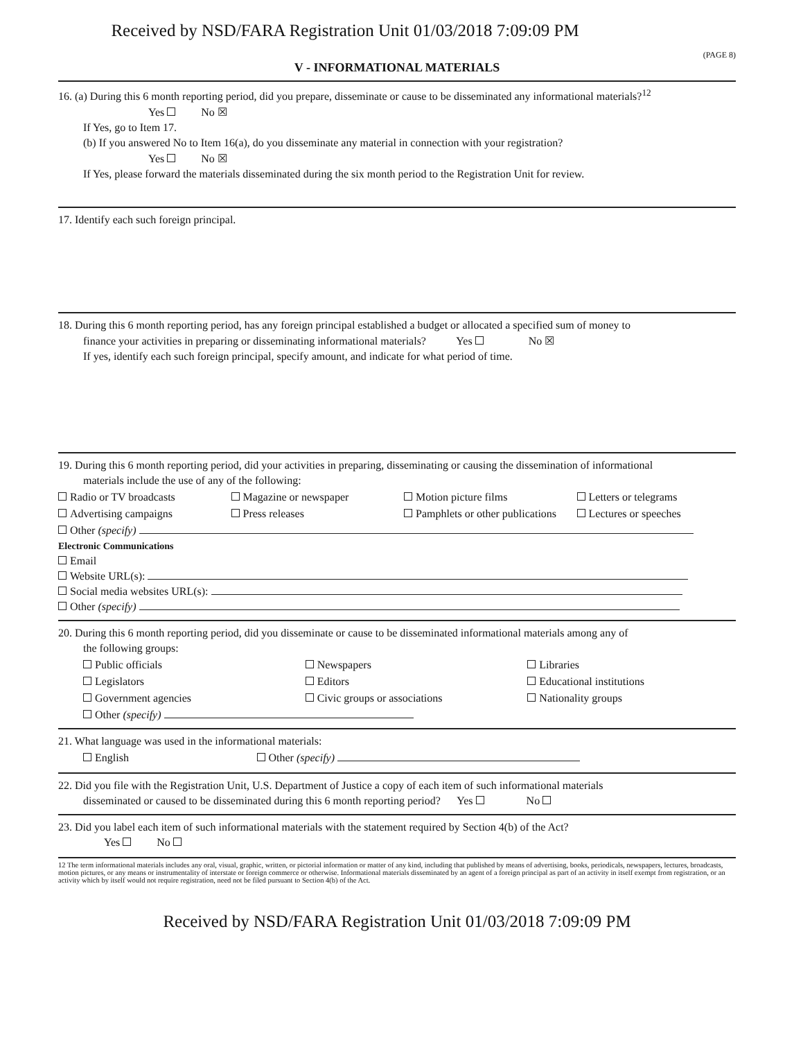Received by NSD/FARA Registration Unit 01/03/2018 7:09:09 PM
(PAGE 8)
V - INFORMATIONAL MATERIALS
16. (a) During this 6 month reporting period, did you prepare, disseminate or cause to be disseminated any informational materials?<sup>12</sup>
Yes No ☒
If Yes, go to Item 17.
(b) If you answered No to Item 16(a), do you disseminate any material in connection with your registration?
Yes No ☒
If Yes, please forward the materials disseminated during the six month period to the Registration Unit for review.
17. Identify each such foreign principal.
18. During this 6 month reporting period, has any foreign principal established a budget or allocated a specified sum of money to
finance your activities in preparing or disseminating informational materials? Yes No ☒
If yes, identify each such foreign principal, specify amount, and indicate for what period of time.
19. During this 6 month reporting period, did your activities in preparing, disseminating or causing the dissemination of informational
materials include the use of any of the following:
Radio or TV broadcasts Magazine or newspaper Motion picture films Letters or telegrams
Advertising campaigns Press releases Pamphlets or other publications Lectures or speeches
Other (specify)
Electronic Communications
Email
Website URL(s):
Social media websites URL(s):
Other (specify)
20. During this 6 month reporting period, did you disseminate or cause to be disseminated informational materials among any of
the following groups:
Public officials Newspapers Libraries
Legislators Editors Educational institutions
Government agencies Civic groups or associations Nationality groups
Other (specify)
21. What language was used in the informational materials:
English Other (specify)
22. Did you file with the Registration Unit, U.S. Department of Justice a copy of each item of such informational materials
disseminated or caused to be disseminated during this 6 month reporting period? Yes No
23. Did you label each item of such informational materials with the statement required by Section 4(b) of the Act?
Yes No
12 The term informational materials includes any oral, visual, graphic, written, or pictorial information or matter of any kind, including that published by means of advertising, books, periodicals, newspapers, lectures, broadcasts, motion pictures, or any means or instrumentality of interstate or foreign commerce or otherwise. Informational materials disseminated by an agent of a foreign principal as part of an activity in itself exempt from registration, or an activity which by itself would not require registration, need not be filed pursuant to Section 4(b) of the Act.
Received by NSD/FARA Registration Unit 01/03/2018 7:09:09 PM